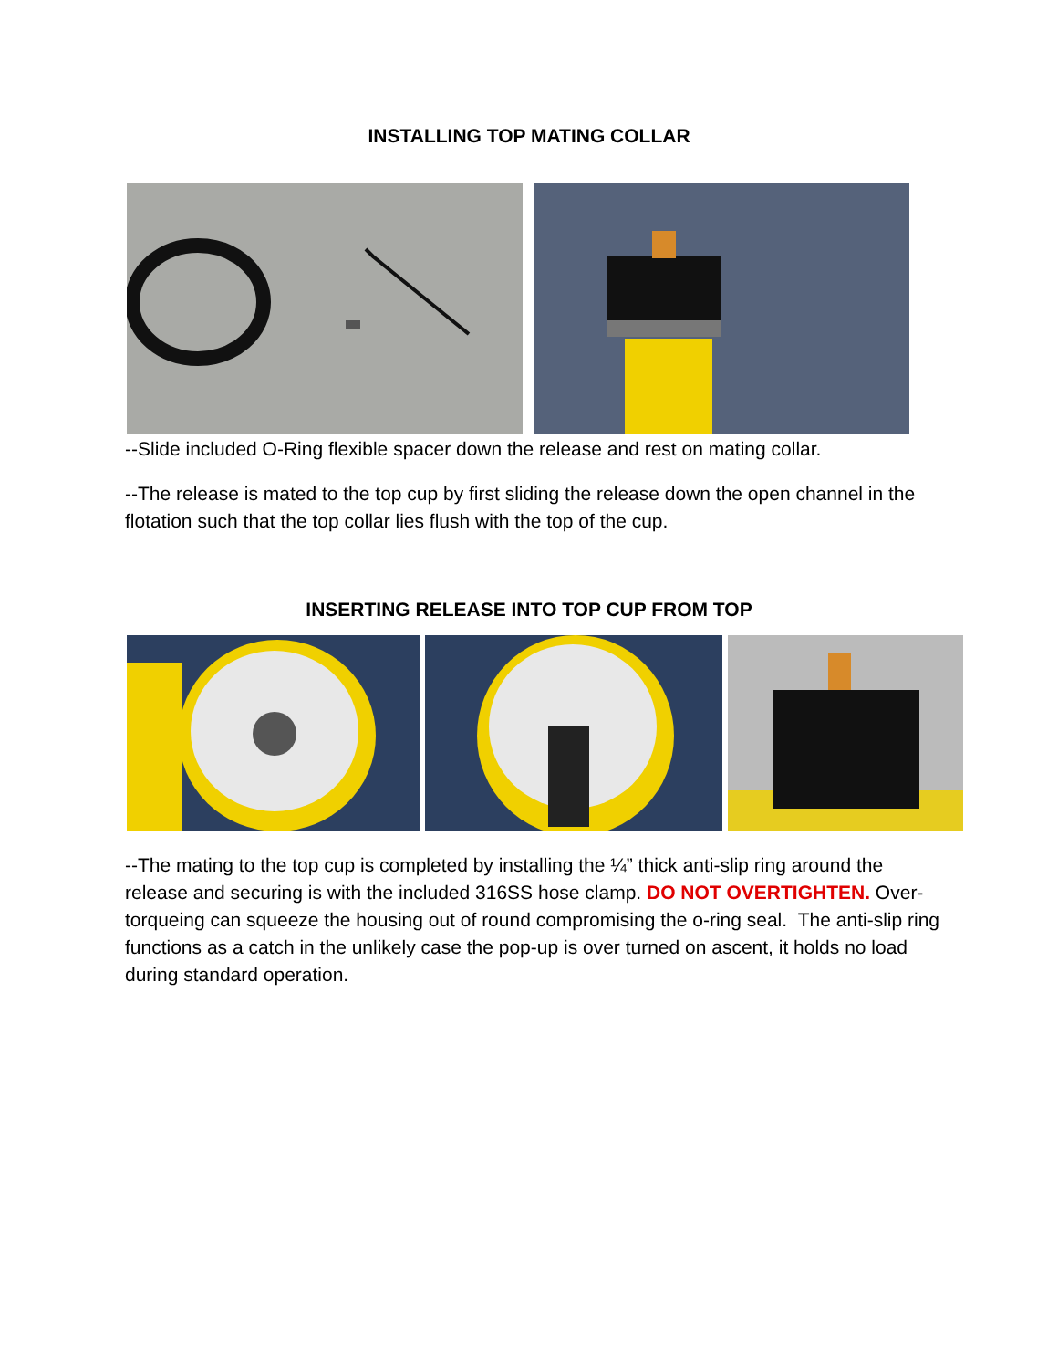INSTALLING TOP MATING COLLAR
--Slide included O-Ring flexible spacer down the release and rest on mating collar.
--The release is mated to the top cup by first sliding the release down the open channel in the flotation such that the top collar lies flush with the top of the cup.
INSERTING RELEASE INTO TOP CUP FROM TOP
--The mating to the top cup is completed by installing the ¼” thick anti-slip ring around the release and securing is with the included 316SS hose clamp. DO NOT OVERTIGHTEN. Over-torqueing can squeeze the housing out of round compromising the o-ring seal. The anti-slip ring functions as a catch in the unlikely case the pop-up is over turned on ascent, it holds no load during standard operation.